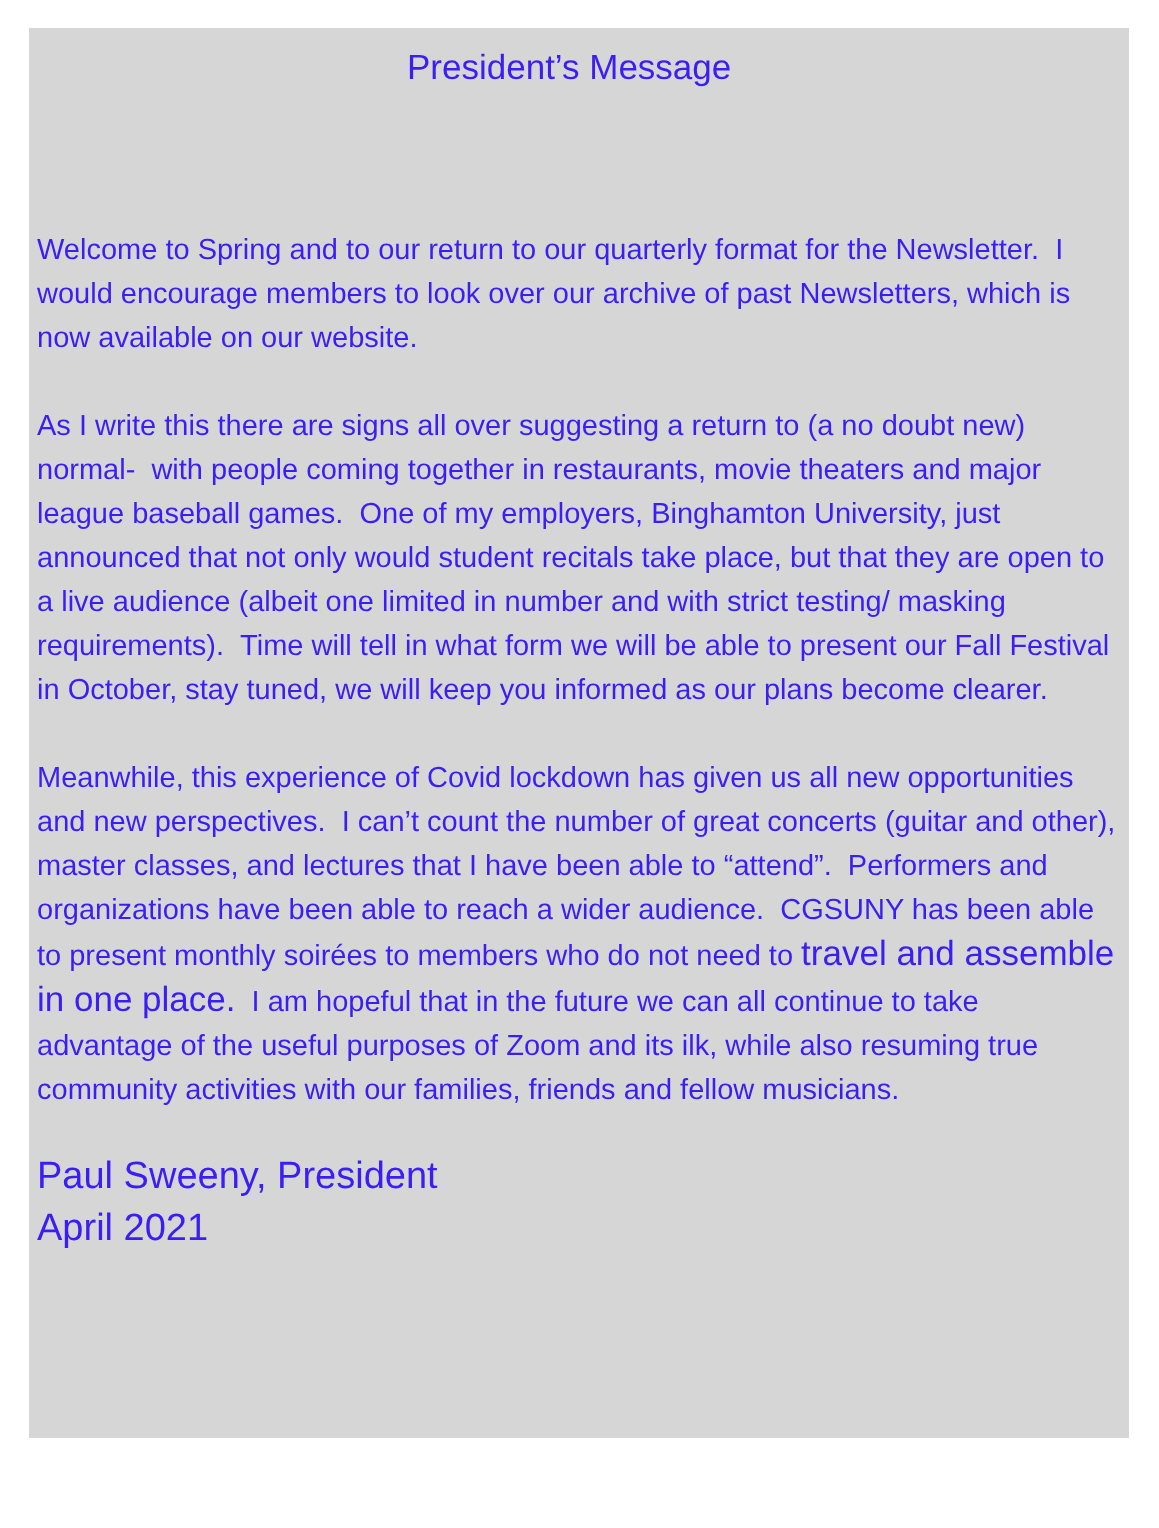President’s Message
Welcome to Spring and to our return to our quarterly format for the Newsletter. I would encourage members to look over our archive of past Newsletters, which is now available on our website.
As I write this there are signs all over suggesting a return to (a no doubt new) normal- with people coming together in restaurants, movie theaters and major league baseball games. One of my employers, Binghamton University, just announced that not only would student recitals take place, but that they are open to a live audience (albeit one limited in number and with strict testing/ masking requirements). Time will tell in what form we will be able to present our Fall Festival in October, stay tuned, we will keep you informed as our plans become clearer.
Meanwhile, this experience of Covid lockdown has given us all new opportunities and new perspectives. I can’t count the number of great concerts (guitar and other), master classes, and lectures that I have been able to “attend”. Performers and organizations have been able to reach a wider audience. CGSUNY has been able to present monthly soirées to members who do not need to travel and assemble in one place. I am hopeful that in the future we can all continue to take advantage of the useful purposes of Zoom and its ilk, while also resuming true community activities with our families, friends and fellow musicians.
Paul Sweeny, President
April 2021